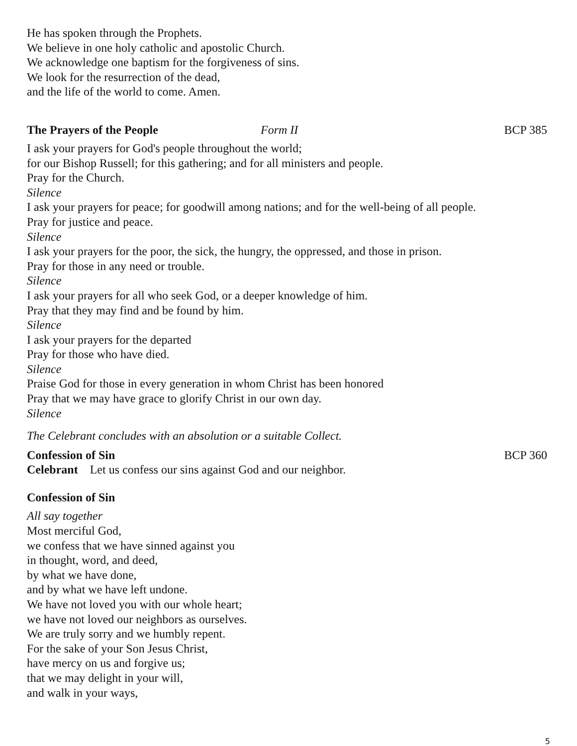He has spoken through the Prophets.
We believe in one holy catholic and apostolic Church.
We acknowledge one baptism for the forgiveness of sins.
We look for the resurrection of the dead,
and the life of the world to come. Amen.
The Prayers of the People Form II BCP 385
I ask your prayers for God's people throughout the world;
for our Bishop Russell; for this gathering; and for all ministers and people.
Pray for the Church.
Silence
I ask your prayers for peace; for goodwill among nations; and for the well-being of all people.
Pray for justice and peace.
Silence
I ask your prayers for the poor, the sick, the hungry, the oppressed, and those in prison.
Pray for those in any need or trouble.
Silence
I ask your prayers for all who seek God, or a deeper knowledge of him.
Pray that they may find and be found by him.
Silence
I ask your prayers for the departed
Pray for those who have died.
Silence
Praise God for those in every generation in whom Christ has been honored
Pray that we may have grace to glorify Christ in our own day.
Silence
The Celebrant concludes with an absolution or a suitable Collect.
Confession of Sin BCP 360
Celebrant Let us confess our sins against God and our neighbor.
Confession of Sin
All say together
Most merciful God,
we confess that we have sinned against you
in thought, word, and deed,
by what we have done,
and by what we have left undone.
We have not loved you with our whole heart;
we have not loved our neighbors as ourselves.
We are truly sorry and we humbly repent.
For the sake of your Son Jesus Christ,
have mercy on us and forgive us;
that we may delight in your will,
and walk in your ways,
5